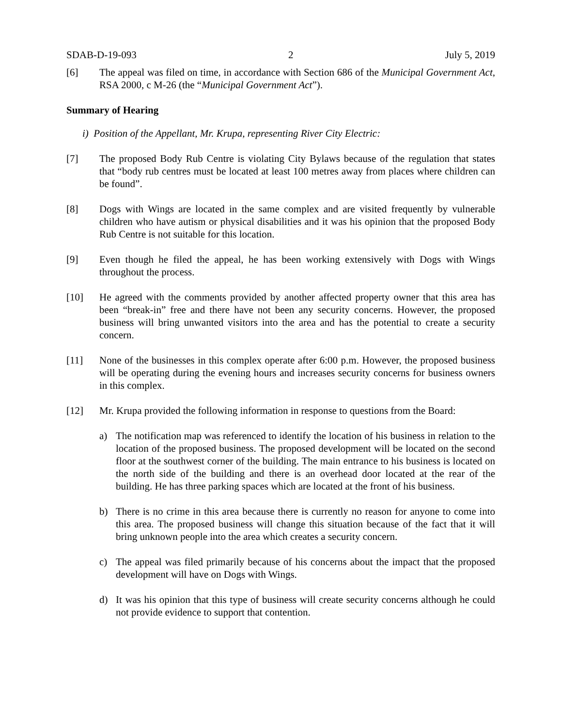SDAB-D-19-093 2 July 5, 2019
[6] The appeal was filed on time, in accordance with Section 686 of the Municipal Government Act, RSA 2000, c M-26 (the “Municipal Government Act”).
Summary of Hearing
i) Position of the Appellant, Mr. Krupa, representing River City Electric:
[7] The proposed Body Rub Centre is violating City Bylaws because of the regulation that states that “body rub centres must be located at least 100 metres away from places where children can be found”.
[8] Dogs with Wings are located in the same complex and are visited frequently by vulnerable children who have autism or physical disabilities and it was his opinion that the proposed Body Rub Centre is not suitable for this location.
[9] Even though he filed the appeal, he has been working extensively with Dogs with Wings throughout the process.
[10] He agreed with the comments provided by another affected property owner that this area has been “break-in” free and there have not been any security concerns. However, the proposed business will bring unwanted visitors into the area and has the potential to create a security concern.
[11] None of the businesses in this complex operate after 6:00 p.m. However, the proposed business will be operating during the evening hours and increases security concerns for business owners in this complex.
[12] Mr. Krupa provided the following information in response to questions from the Board:
a) The notification map was referenced to identify the location of his business in relation to the location of the proposed business. The proposed development will be located on the second floor at the southwest corner of the building. The main entrance to his business is located on the north side of the building and there is an overhead door located at the rear of the building. He has three parking spaces which are located at the front of his business.
b) There is no crime in this area because there is currently no reason for anyone to come into this area. The proposed business will change this situation because of the fact that it will bring unknown people into the area which creates a security concern.
c) The appeal was filed primarily because of his concerns about the impact that the proposed development will have on Dogs with Wings.
d) It was his opinion that this type of business will create security concerns although he could not provide evidence to support that contention.